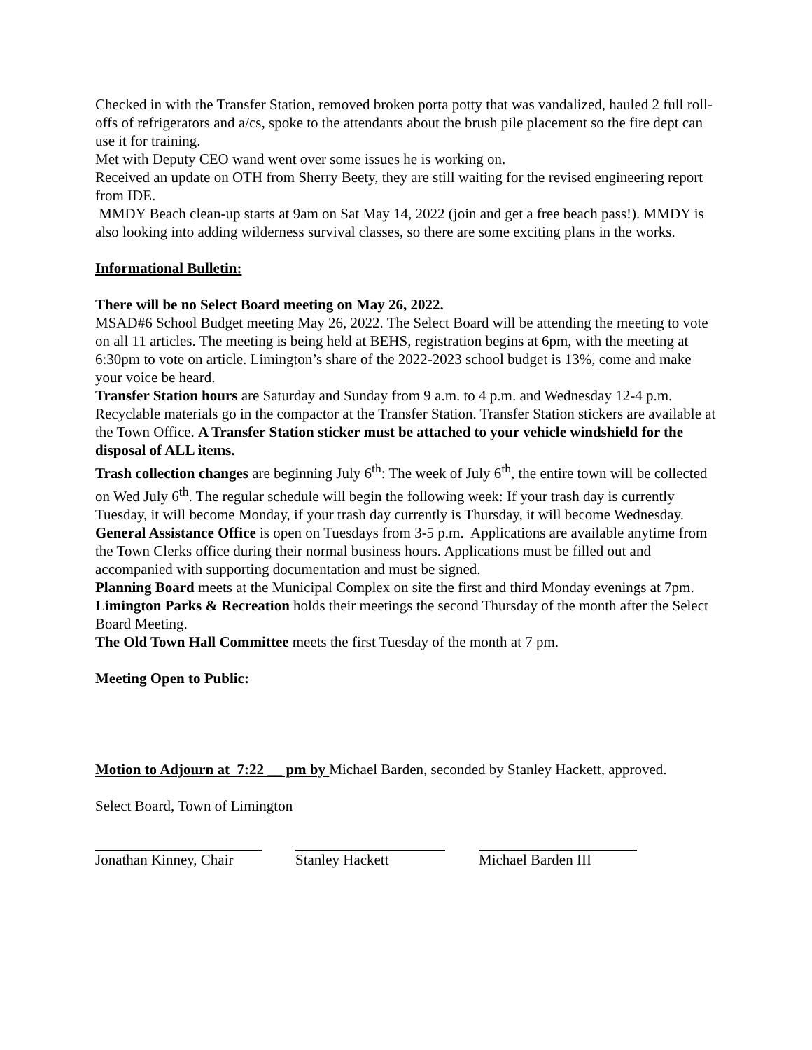Checked in with the Transfer Station, removed broken porta potty that was vandalized, hauled 2 full roll-offs of refrigerators and a/cs, spoke to the attendants about the brush pile placement so the fire dept can use it for training.
Met with Deputy CEO wand went over some issues he is working on.
Received an update on OTH from Sherry Beety, they are still waiting for the revised engineering report from IDE.
MMDY Beach clean-up starts at 9am on Sat May 14, 2022 (join and get a free beach pass!). MMDY is also looking into adding wilderness survival classes, so there are some exciting plans in the works.
Informational Bulletin:
There will be no Select Board meeting on May 26, 2022.
MSAD#6 School Budget meeting May 26, 2022. The Select Board will be attending the meeting to vote on all 11 articles. The meeting is being held at BEHS, registration begins at 6pm, with the meeting at 6:30pm to vote on article. Limington’s share of the 2022-2023 school budget is 13%, come and make your voice be heard.
Transfer Station hours are Saturday and Sunday from 9 a.m. to 4 p.m. and Wednesday 12-4 p.m. Recyclable materials go in the compactor at the Transfer Station. Transfer Station stickers are available at the Town Office. A Transfer Station sticker must be attached to your vehicle windshield for the disposal of ALL items.
Trash collection changes are beginning July 6<sup>th</sup>: The week of July 6<sup>th</sup>, the entire town will be collected on Wed July 6<sup>th</sup>. The regular schedule will begin the following week: If your trash day is currently Tuesday, it will become Monday, if your trash day currently is Thursday, it will become Wednesday.
General Assistance Office is open on Tuesdays from 3-5 p.m. Applications are available anytime from the Town Clerks office during their normal business hours. Applications must be filled out and accompanied with supporting documentation and must be signed.
Planning Board meets at the Municipal Complex on site the first and third Monday evenings at 7pm.
Limington Parks & Recreation holds their meetings the second Thursday of the month after the Select Board Meeting.
The Old Town Hall Committee meets the first Tuesday of the month at 7 pm.
Meeting Open to Public:
Motion to Adjourn at 7:22 __ pm by Michael Barden, seconded by Stanley Hackett, approved.
Select Board, Town of Limington
Jonathan Kinney, Chair
Stanley Hackett Michael Barden III